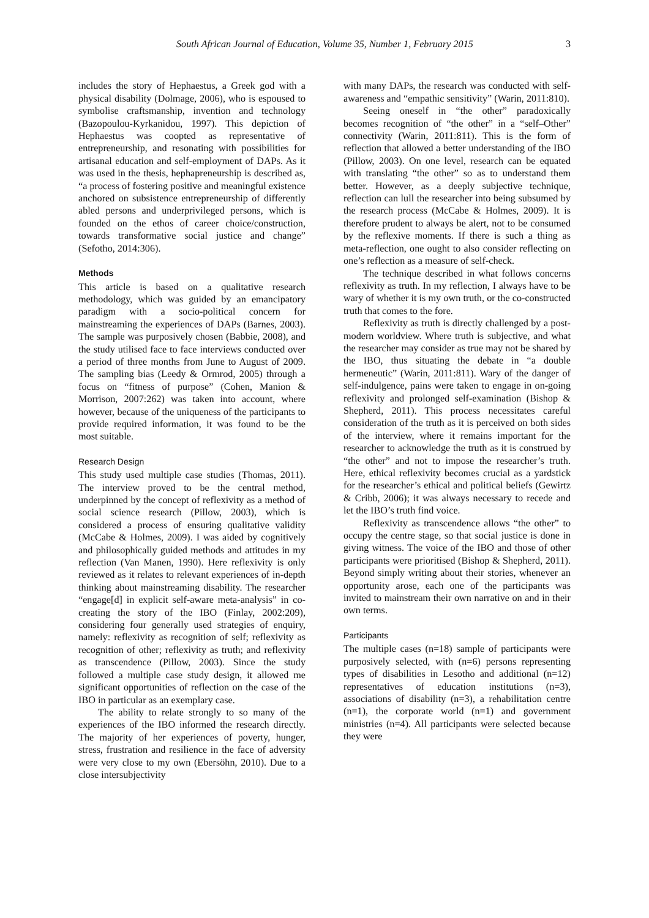South African Journal of Education, Volume 35, Number 1, February 2015 3
includes the story of Hephaestus, a Greek god with a physical disability (Dolmage, 2006), who is espoused to symbolise craftsmanship, invention and technology (Bazopoulou-Kyrkanidou, 1997). This depiction of Hephaestus was coopted as representative of entrepreneurship, and resonating with possibilities for artisanal education and self-employment of DAPs. As it was used in the thesis, hephapreneurship is described as, “a process of fostering positive and meaningful existence anchored on subsistence entrepreneurship of differently abled persons and underprivileged persons, which is founded on the ethos of career choice/construction, towards transformative social justice and change” (Sefotho, 2014:306).
Methods
This article is based on a qualitative research methodology, which was guided by an emancipatory paradigm with a socio-political concern for mainstreaming the experiences of DAPs (Barnes, 2003). The sample was purposively chosen (Babbie, 2008), and the study utilised face to face interviews conducted over a period of three months from June to August of 2009. The sampling bias (Leedy & Ormrod, 2005) through a focus on “fitness of purpose” (Cohen, Manion & Morrison, 2007:262) was taken into account, where however, because of the uniqueness of the participants to provide required information, it was found to be the most suitable.
Research Design
This study used multiple case studies (Thomas, 2011). The interview proved to be the central method, underpinned by the concept of reflexivity as a method of social science research (Pillow, 2003), which is considered a process of ensuring qualitative validity (McCabe & Holmes, 2009). I was aided by cognitively and philosophically guided methods and attitudes in my reflection (Van Manen, 1990). Here reflexivity is only reviewed as it relates to relevant experiences of in-depth thinking about mainstreaming disability. The researcher “engage[d] in explicit self-aware meta-analysis” in co-creating the story of the IBO (Finlay, 2002:209), considering four generally used strategies of enquiry, namely: reflexivity as recognition of self; reflexivity as recognition of other; reflexivity as truth; and reflexivity as transcendence (Pillow, 2003). Since the study followed a multiple case study design, it allowed me significant opportunities of reflection on the case of the IBO in particular as an exemplary case.
The ability to relate strongly to so many of the experiences of the IBO informed the research directly. The majority of her experiences of poverty, hunger, stress, frustration and resilience in the face of adversity were very close to my own (Ebersöhn, 2010). Due to a close intersubjectivity
with many DAPs, the research was conducted with self-awareness and “empathic sensitivity” (Warin, 2011:810).
Seeing oneself in “the other” paradoxically becomes recognition of “the other” in a “self–Other” connectivity (Warin, 2011:811). This is the form of reflection that allowed a better understanding of the IBO (Pillow, 2003). On one level, research can be equated with translating “the other” so as to understand them better. However, as a deeply subjective technique, reflection can lull the researcher into being subsumed by the research process (McCabe & Holmes, 2009). It is therefore prudent to always be alert, not to be consumed by the reflexive moments. If there is such a thing as meta-reflection, one ought to also consider reflecting on one’s reflection as a measure of self-check.
The technique described in what follows concerns reflexivity as truth. In my reflection, I always have to be wary of whether it is my own truth, or the co-constructed truth that comes to the fore.
Reflexivity as truth is directly challenged by a post-modern worldview. Where truth is subjective, and what the researcher may consider as true may not be shared by the IBO, thus situating the debate in “a double hermeneutic” (Warin, 2011:811). Wary of the danger of self-indulgence, pains were taken to engage in on-going reflexivity and prolonged self-examination (Bishop & Shepherd, 2011). This process necessitates careful consideration of the truth as it is perceived on both sides of the interview, where it remains important for the researcher to acknowledge the truth as it is construed by “the other” and not to impose the researcher’s truth. Here, ethical reflexivity becomes crucial as a yardstick for the researcher’s ethical and political beliefs (Gewirtz & Cribb, 2006); it was always necessary to recede and let the IBO’s truth find voice.
Reflexivity as transcendence allows “the other” to occupy the centre stage, so that social justice is done in giving witness. The voice of the IBO and those of other participants were prioritised (Bishop & Shepherd, 2011). Beyond simply writing about their stories, whenever an opportunity arose, each one of the participants was invited to mainstream their own narrative on and in their own terms.
Participants
The multiple cases (n=18) sample of participants were purposively selected, with (n=6) persons representing types of disabilities in Lesotho and additional (n=12) representatives of education institutions (n=3), associations of disability (n=3), a rehabilitation centre (n=1), the corporate world (n=1) and government ministries (n=4). All participants were selected because they were